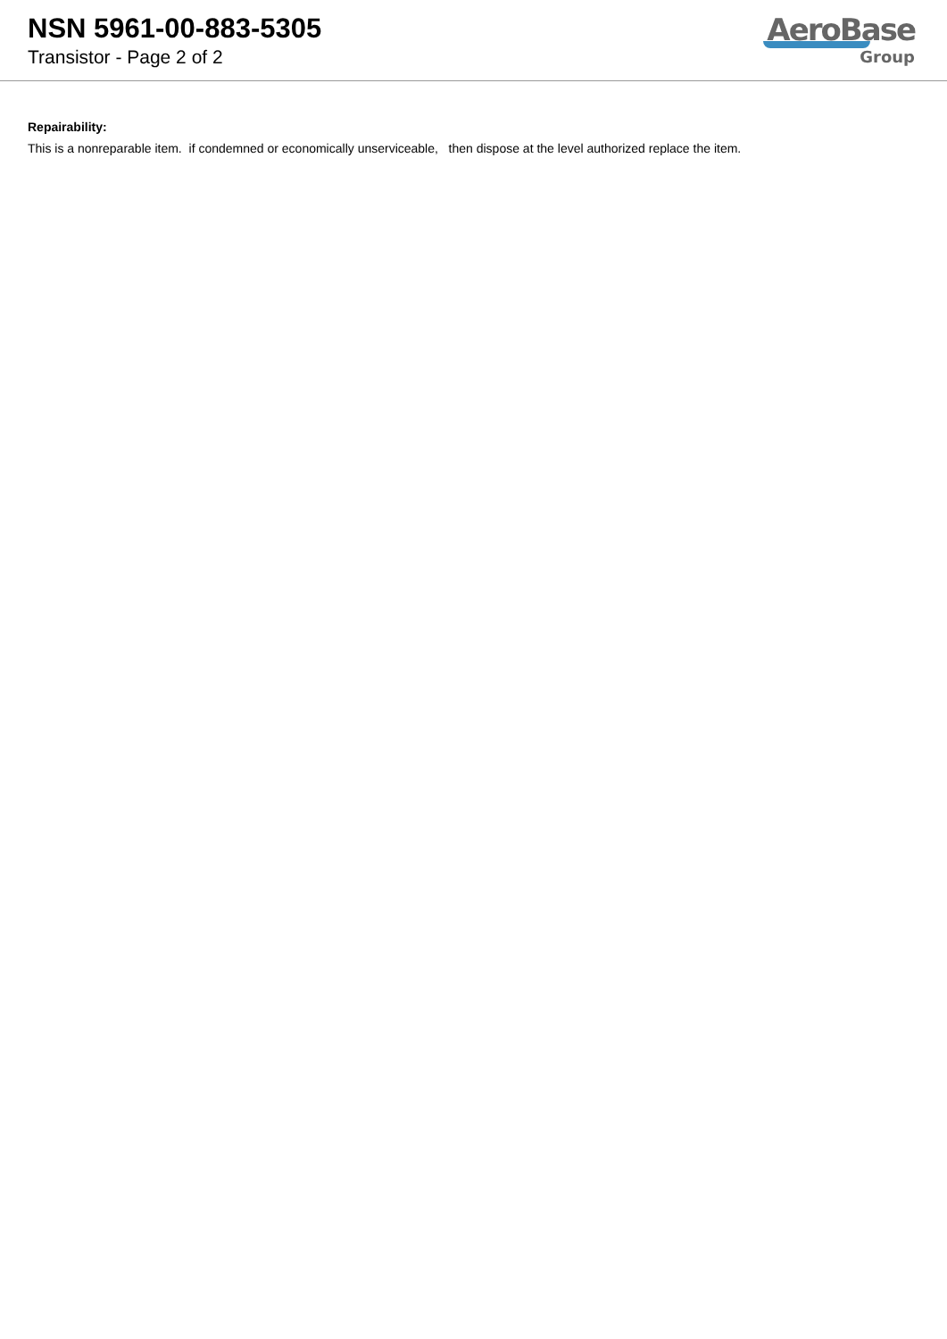NSN 5961-00-883-5305
Transistor - Page 2 of 2
AeroBase
Group
Repairability:
This is a nonreparable item. if condemned or economically unserviceable, then dispose at the level authorized replace the item.